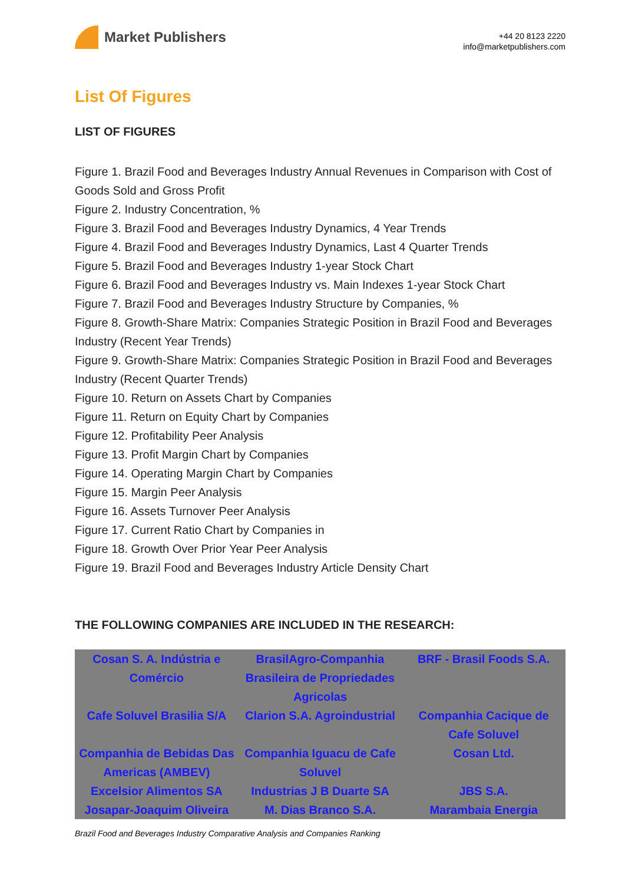Market Publishers
+44 20 8123 2220
info@marketpublishers.com
List Of Figures
LIST OF FIGURES
Figure 1. Brazil Food and Beverages Industry Annual Revenues in Comparison with Cost of Goods Sold and Gross Profit
Figure 2. Industry Concentration, %
Figure 3. Brazil Food and Beverages Industry Dynamics, 4 Year Trends
Figure 4. Brazil Food and Beverages Industry Dynamics, Last 4 Quarter Trends
Figure 5. Brazil Food and Beverages Industry 1-year Stock Chart
Figure 6. Brazil Food and Beverages Industry vs. Main Indexes 1-year Stock Chart
Figure 7. Brazil Food and Beverages Industry Structure by Companies, %
Figure 8. Growth-Share Matrix: Companies Strategic Position in Brazil Food and Beverages Industry (Recent Year Trends)
Figure 9. Growth-Share Matrix: Companies Strategic Position in Brazil Food and Beverages Industry (Recent Quarter Trends)
Figure 10. Return on Assets Chart by Companies
Figure 11. Return on Equity Chart by Companies
Figure 12. Profitability Peer Analysis
Figure 13. Profit Margin Chart by Companies
Figure 14. Operating Margin Chart by Companies
Figure 15. Margin Peer Analysis
Figure 16. Assets Turnover Peer Analysis
Figure 17. Current Ratio Chart by Companies in
Figure 18. Growth Over Prior Year Peer Analysis
Figure 19. Brazil Food and Beverages Industry Article Density Chart
THE FOLLOWING COMPANIES ARE INCLUDED IN THE RESEARCH:
| Cosan S. A. Indústria e Comércio | BrasilAgro-Companhia Brasileira de Propriedades Agricolas | BRF - Brasil Foods S.A. |
| Cafe Soluvel Brasilia S/A | Clarion S.A. Agroindustrial | Companhia Cacique de Cafe Soluvel |
| Companhia de Bebidas Das Americas (AMBEV) | Companhia Iguacu de Cafe Soluvel | Cosan Ltd. |
| Excelsior Alimentos SA | Industrias J B Duarte SA | JBS S.A. |
| Josapar-Joaquim Oliveira | M. Dias Branco S.A. | Marambaia Energia |
Brazil Food and Beverages Industry Comparative Analysis and Companies Ranking